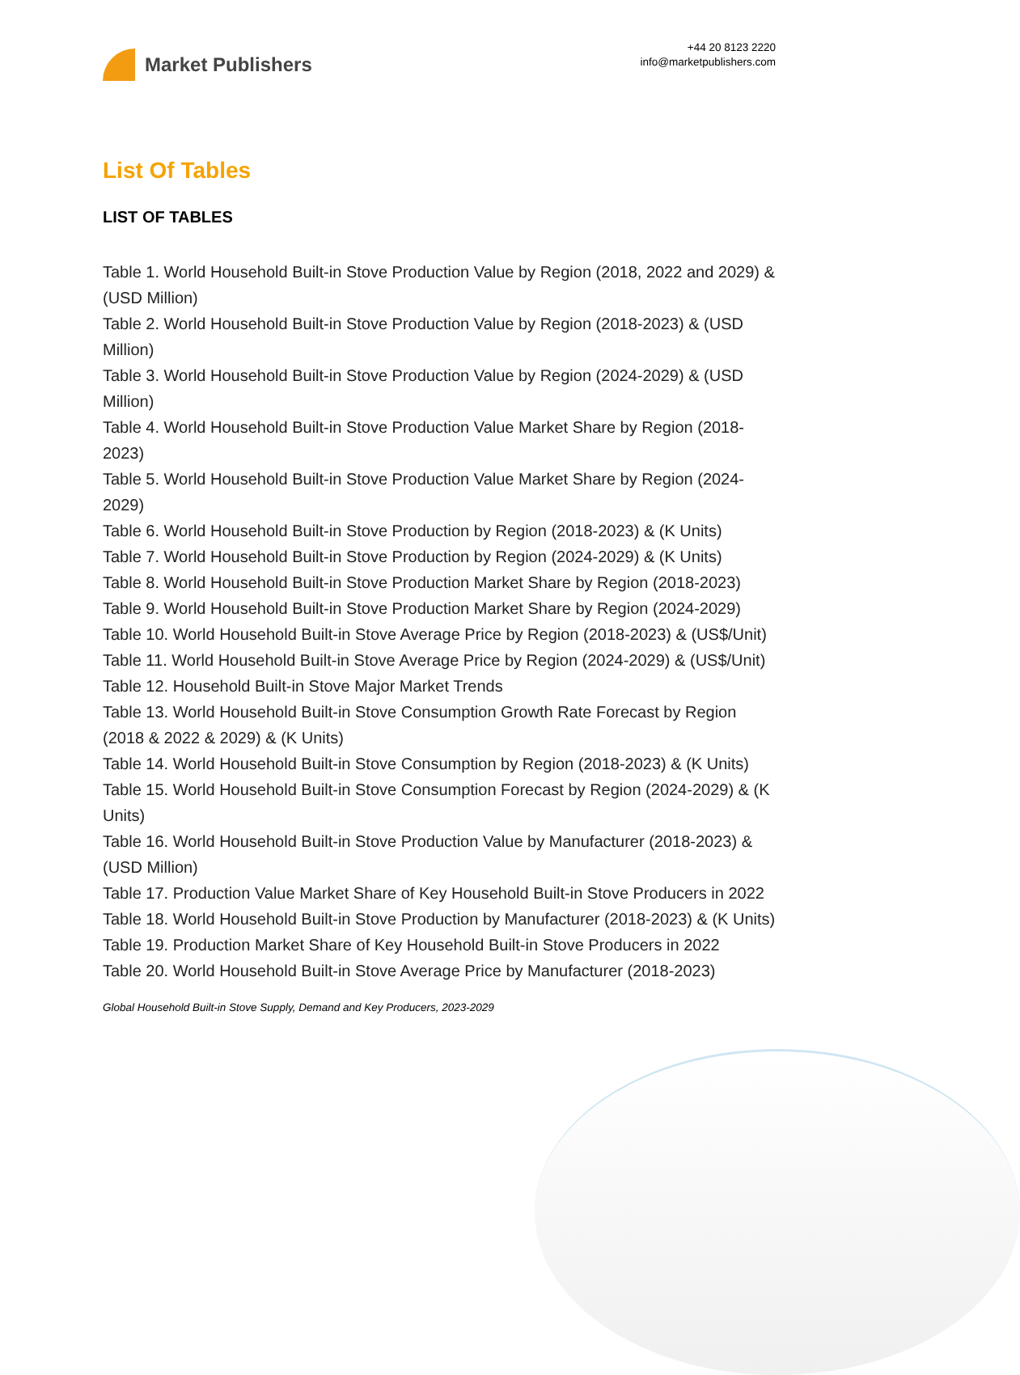Market Publishers
+44 20 8123 2220
info@marketpublishers.com
List Of Tables
LIST OF TABLES
Table 1. World Household Built-in Stove Production Value by Region (2018, 2022 and 2029) & (USD Million)
Table 2. World Household Built-in Stove Production Value by Region (2018-2023) & (USD Million)
Table 3. World Household Built-in Stove Production Value by Region (2024-2029) & (USD Million)
Table 4. World Household Built-in Stove Production Value Market Share by Region (2018-2023)
Table 5. World Household Built-in Stove Production Value Market Share by Region (2024-2029)
Table 6. World Household Built-in Stove Production by Region (2018-2023) & (K Units)
Table 7. World Household Built-in Stove Production by Region (2024-2029) & (K Units)
Table 8. World Household Built-in Stove Production Market Share by Region (2018-2023)
Table 9. World Household Built-in Stove Production Market Share by Region (2024-2029)
Table 10. World Household Built-in Stove Average Price by Region (2018-2023) & (US$/Unit)
Table 11. World Household Built-in Stove Average Price by Region (2024-2029) & (US$/Unit)
Table 12. Household Built-in Stove Major Market Trends
Table 13. World Household Built-in Stove Consumption Growth Rate Forecast by Region (2018 & 2022 & 2029) & (K Units)
Table 14. World Household Built-in Stove Consumption by Region (2018-2023) & (K Units)
Table 15. World Household Built-in Stove Consumption Forecast by Region (2024-2029) & (K Units)
Table 16. World Household Built-in Stove Production Value by Manufacturer (2018-2023) & (USD Million)
Table 17. Production Value Market Share of Key Household Built-in Stove Producers in 2022
Table 18. World Household Built-in Stove Production by Manufacturer (2018-2023) & (K Units)
Table 19. Production Market Share of Key Household Built-in Stove Producers in 2022
Table 20. World Household Built-in Stove Average Price by Manufacturer (2018-2023)
Global Household Built-in Stove Supply, Demand and Key Producers, 2023-2029